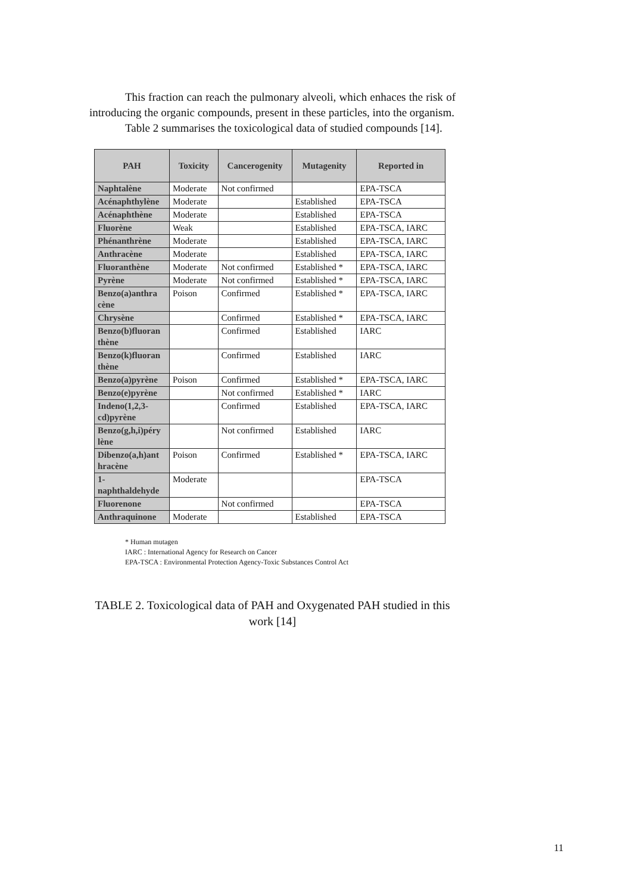This fraction can reach the pulmonary alveoli, which enhaces the risk of introducing the organic compounds, present in these particles, into the organism.
Table 2 summarises the toxicological data of studied compounds [14].
| PAH | Toxicity | Cancerogenity | Mutagenity | Reported in |
| --- | --- | --- | --- | --- |
| Naphtalène | Moderate | Not confirmed | | EPA-TSCA |
| Acénaphthylène | Moderate | | Established | EPA-TSCA |
| Acénaphthène | Moderate | | Established | EPA-TSCA |
| Fluorène | Weak | | Established | EPA-TSCA, IARC |
| Phénanthrène | Moderate | | Established | EPA-TSCA, IARC |
| Anthracène | Moderate | | Established | EPA-TSCA, IARC |
| Fluoranthène | Moderate | Not confirmed | Established * | EPA-TSCA, IARC |
| Pyrène | Moderate | Not confirmed | Established * | EPA-TSCA, IARC |
| Benzo(a)anthra cène | Poison | Confirmed | Established * | EPA-TSCA, IARC |
| Chrysène | | Confirmed | Established * | EPA-TSCA, IARC |
| Benzo(b)fluoran thène | | Confirmed | Established | IARC |
| Benzo(k)fluoran thène | | Confirmed | Established | IARC |
| Benzo(a)pyrène | Poison | Confirmed | Established * | EPA-TSCA, IARC |
| Benzo(e)pyrène | | Not confirmed | Established * | IARC |
| Indeno(1,2,3-cd)pyrène | | Confirmed | Established | EPA-TSCA, IARC |
| Benzo(g,h,i)péry lène | | Not confirmed | Established | IARC |
| Dibenzo(a,h)ant hracène | Poison | Confirmed | Established * | EPA-TSCA, IARC |
| 1-naphthaldehyde | Moderate | | | EPA-TSCA |
| Fluorenone | | Not confirmed | | EPA-TSCA |
| Anthraquinone | Moderate | | Established | EPA-TSCA |
* Human mutagen
IARC : International Agency for Research on Cancer
EPA-TSCA : Environmental Protection Agency-Toxic Substances Control Act
TABLE 2. Toxicological data of PAH and Oxygenated PAH studied in this work [14]
11